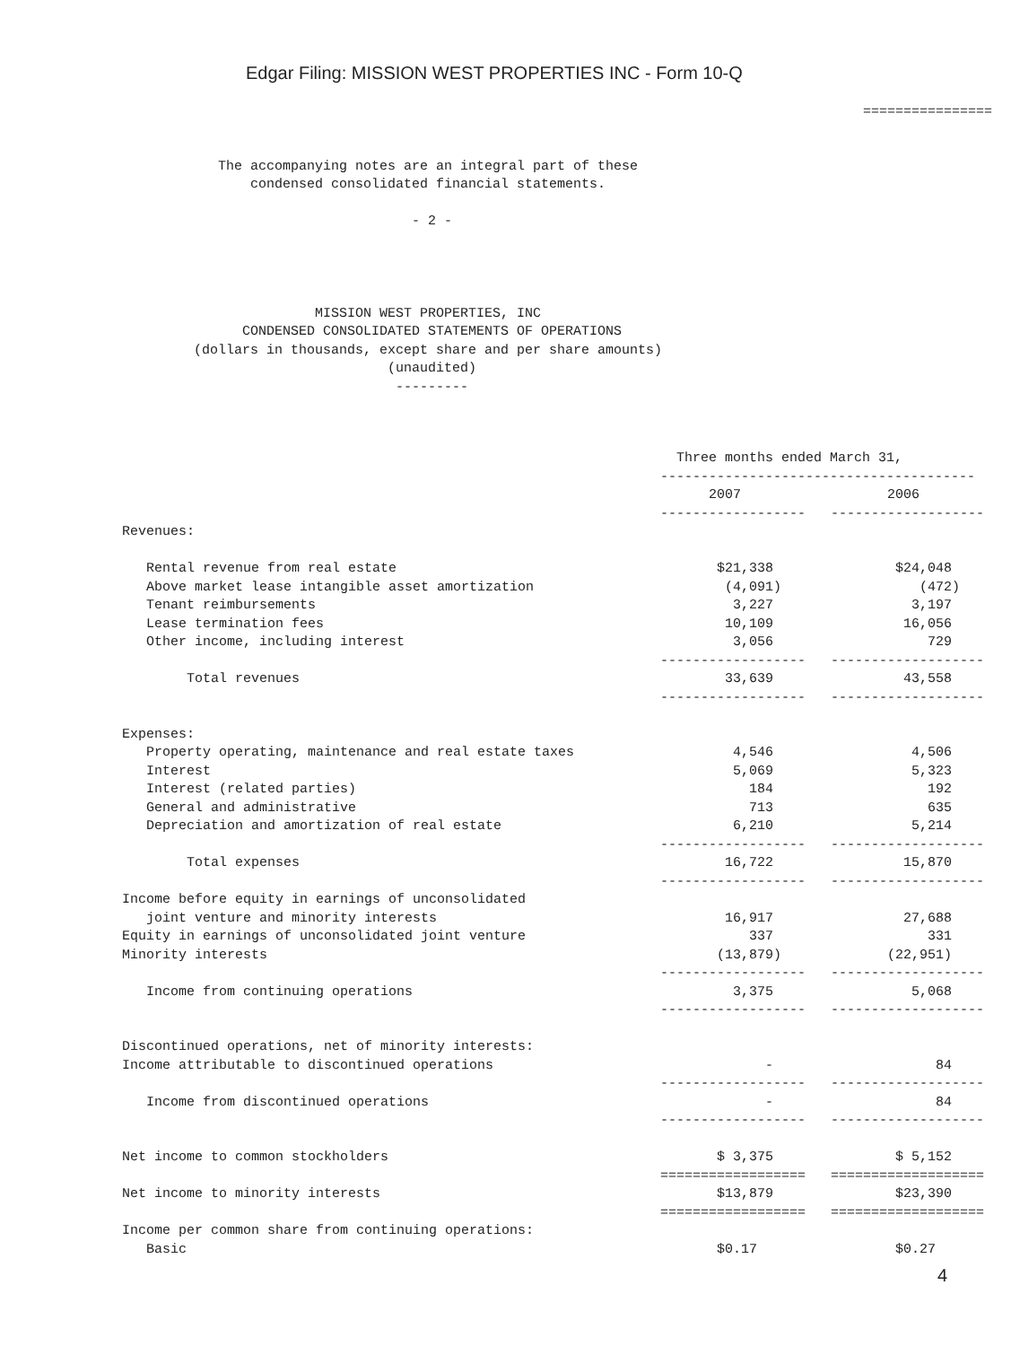Edgar Filing: MISSION WEST PROPERTIES INC - Form 10-Q
================
The accompanying notes are an integral part of these condensed consolidated financial statements. - 2 - MISSION WEST PROPERTIES, INC CONDENSED CONSOLIDATED STATEMENTS OF OPERATIONS (dollars in thousands, except share and per share amounts) (unaudited) ---------
| | Three months ended March 31, | |
| | --------------------------------------- | |
| | 2007 | 2006 |
| | ------------------ | ------------------- |
| Revenues: | | |
| Rental revenue from real estate | $21,338 | $24,048 |
| Above market lease intangible asset amortization | (4,091) | (472) |
| Tenant reimbursements | 3,227 | 3,197 |
| Lease termination fees | 10,109 | 16,056 |
| Other income, including interest | 3,056 | 729 |
| | ------------------ | ------------------- |
| Total revenues | 33,639 | 43,558 |
| | ------------------ | ------------------- |
| Expenses: | | |
| Property operating, maintenance and real estate taxes | 4,546 | 4,506 |
| Interest | 5,069 | 5,323 |
| Interest (related parties) | 184 | 192 |
| General and administrative | 713 | 635 |
| Depreciation and amortization of real estate | 6,210 | 5,214 |
| | ------------------ | ------------------- |
| Total expenses | 16,722 | 15,870 |
| | ------------------ | ------------------- |
| Income before equity in earnings of unconsolidated | | |
| joint venture and minority interests | 16,917 | 27,688 |
| Equity in earnings of unconsolidated joint venture | 337 | 331 |
| Minority interests | (13,879) | (22,951) |
| | ------------------ | ------------------- |
| Income from continuing operations | 3,375 | 5,068 |
| | ------------------ | ------------------- |
| Discontinued operations, net of minority interests: | | |
| Income attributable to discontinued operations | - | 84 |
| | ------------------ | ------------------- |
| Income from discontinued operations | - | 84 |
| | ------------------ | ------------------- |
| Net income to common stockholders | $ 3,375 | $ 5,152 |
| | ================== | =================== |
| Net income to minority interests | $13,879 | $23,390 |
| | ================== | =================== |
| Income per common share from continuing operations: | | |
| Basic | $0.17 | $0.27 |
4